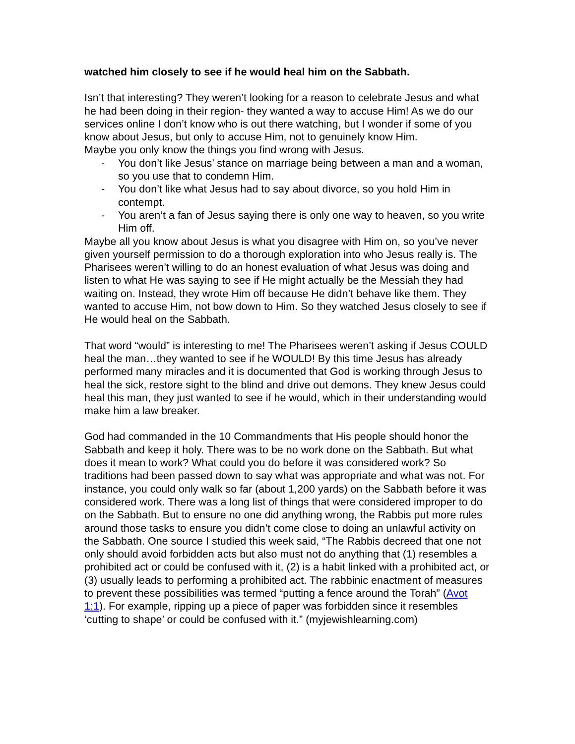watched him closely to see if he would heal him on the Sabbath.
Isn’t that interesting? They weren’t looking for a reason to celebrate Jesus and what he had been doing in their region- they wanted a way to accuse Him! As we do our services online I don’t know who is out there watching, but I wonder if some of you know about Jesus, but only to accuse Him, not to genuinely know Him.
Maybe you only know the things you find wrong with Jesus.
- You don’t like Jesus’ stance on marriage being between a man and a woman, so you use that to condemn Him.
- You don’t like what Jesus had to say about divorce, so you hold Him in contempt.
- You aren’t a fan of Jesus saying there is only one way to heaven, so you write Him off.
Maybe all you know about Jesus is what you disagree with Him on, so you’ve never given yourself permission to do a thorough exploration into who Jesus really is. The Pharisees weren’t willing to do an honest evaluation of what Jesus was doing and listen to what He was saying to see if He might actually be the Messiah they had waiting on. Instead, they wrote Him off because He didn’t behave like them. They wanted to accuse Him, not bow down to Him. So they watched Jesus closely to see if He would heal on the Sabbath.
That word “would” is interesting to me! The Pharisees weren’t asking if Jesus COULD heal the man…they wanted to see if he WOULD! By this time Jesus has already performed many miracles and it is documented that God is working through Jesus to heal the sick, restore sight to the blind and drive out demons. They knew Jesus could heal this man, they just wanted to see if he would, which in their understanding would make him a law breaker.
God had commanded in the 10 Commandments that His people should honor the Sabbath and keep it holy. There was to be no work done on the Sabbath. But what does it mean to work? What could you do before it was considered work? So traditions had been passed down to say what was appropriate and what was not. For instance, you could only walk so far (about 1,200 yards) on the Sabbath before it was considered work. There was a long list of things that were considered improper to do on the Sabbath. But to ensure no one did anything wrong, the Rabbis put more rules around those tasks to ensure you didn’t come close to doing an unlawful activity on the Sabbath. One source I studied this week said, “The Rabbis decreed that one not only should avoid forbidden acts but also must not do anything that (1) resembles a prohibited act or could be confused with it, (2) is a habit linked with a prohibited act, or (3) usually leads to performing a prohibited act. The rabbinic enactment of measures to prevent these possibilities was termed “putting a fence around the Torah” (Avot 1:1). For example, ripping up a piece of paper was forbidden since it resembles ‘cutting to shape’ or could be confused with it.” (myjewishlearning.com)